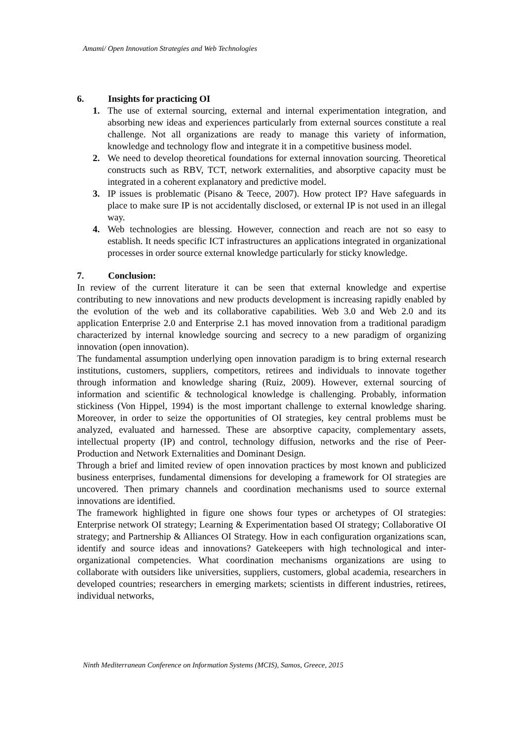Amami/ Open Innovation Strategies and Web Technologies
6. Insights for practicing OI
1. The use of external sourcing, external and internal experimentation integration, and absorbing new ideas and experiences particularly from external sources constitute a real challenge. Not all organizations are ready to manage this variety of information, knowledge and technology flow and integrate it in a competitive business model.
2. We need to develop theoretical foundations for external innovation sourcing. Theoretical constructs such as RBV, TCT, network externalities, and absorptive capacity must be integrated in a coherent explanatory and predictive model.
3. IP issues is problematic (Pisano & Teece, 2007). How protect IP? Have safeguards in place to make sure IP is not accidentally disclosed, or external IP is not used in an illegal way.
4. Web technologies are blessing. However, connection and reach are not so easy to establish. It needs specific ICT infrastructures an applications integrated in organizational processes in order source external knowledge particularly for sticky knowledge.
7. Conclusion:
In review of the current literature it can be seen that external knowledge and expertise contributing to new innovations and new products development is increasing rapidly enabled by the evolution of the web and its collaborative capabilities. Web 3.0 and Web 2.0 and its application Enterprise 2.0 and Enterprise 2.1 has moved innovation from a traditional paradigm characterized by internal knowledge sourcing and secrecy to a new paradigm of organizing innovation (open innovation).
The fundamental assumption underlying open innovation paradigm is to bring external research institutions, customers, suppliers, competitors, retirees and individuals to innovate together through information and knowledge sharing (Ruiz, 2009). However, external sourcing of information and scientific & technological knowledge is challenging. Probably, information stickiness (Von Hippel, 1994) is the most important challenge to external knowledge sharing. Moreover, in order to seize the opportunities of OI strategies, key central problems must be analyzed, evaluated and harnessed. These are absorptive capacity, complementary assets, intellectual property (IP) and control, technology diffusion, networks and the rise of Peer-Production and Network Externalities and Dominant Design.
Through a brief and limited review of open innovation practices by most known and publicized business enterprises, fundamental dimensions for developing a framework for OI strategies are uncovered. Then primary channels and coordination mechanisms used to source external innovations are identified.
The framework highlighted in figure one shows four types or archetypes of OI strategies: Enterprise network OI strategy; Learning & Experimentation based OI strategy; Collaborative OI strategy; and Partnership & Alliances OI Strategy. How in each configuration organizations scan, identify and source ideas and innovations? Gatekeepers with high technological and inter-organizational competencies. What coordination mechanisms organizations are using to collaborate with outsiders like universities, suppliers, customers, global academia, researchers in developed countries; researchers in emerging markets; scientists in different industries, retirees, individual networks,
Ninth Mediterranean Conference on Information Systems (MCIS), Samos, Greece, 2015